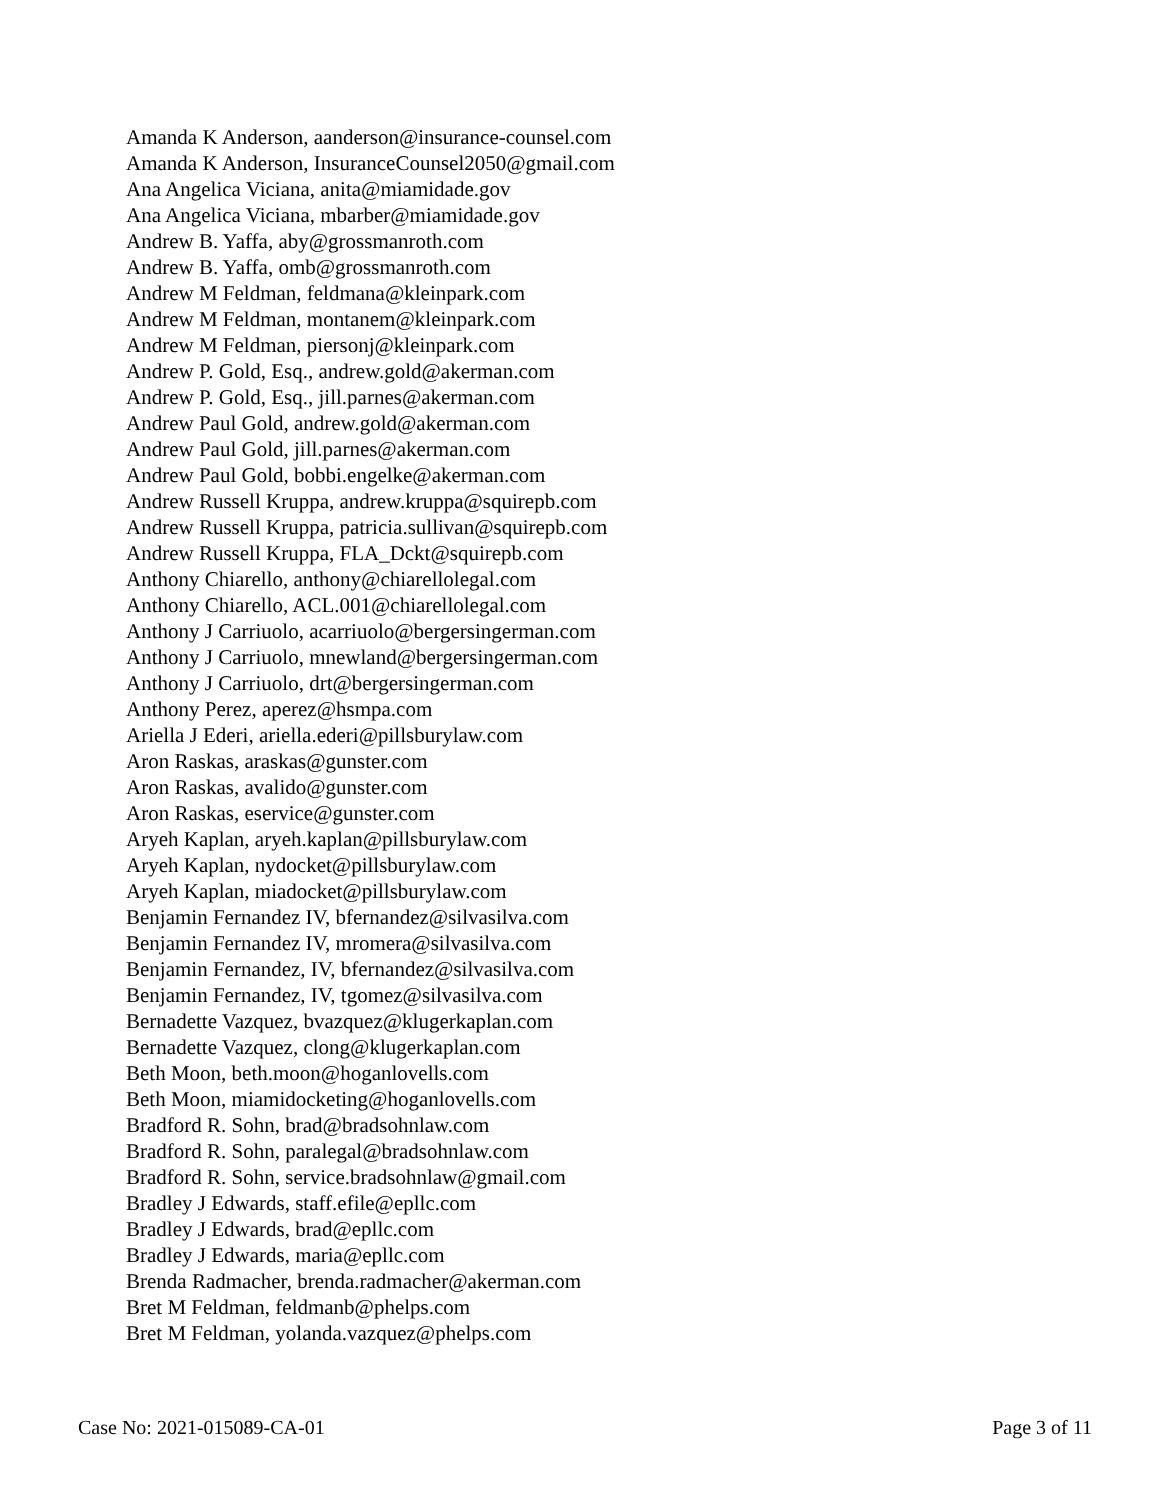Amanda K Anderson, aanderson@insurance-counsel.com
Amanda K Anderson, InsuranceCounsel2050@gmail.com
Ana Angelica Viciana, anita@miamidade.gov
Ana Angelica Viciana, mbarber@miamidade.gov
Andrew B. Yaffa, aby@grossmanroth.com
Andrew B. Yaffa, omb@grossmanroth.com
Andrew M Feldman, feldmana@kleinpark.com
Andrew M Feldman, montanem@kleinpark.com
Andrew M Feldman, piersonj@kleinpark.com
Andrew P. Gold, Esq., andrew.gold@akerman.com
Andrew P. Gold, Esq., jill.parnes@akerman.com
Andrew Paul Gold, andrew.gold@akerman.com
Andrew Paul Gold, jill.parnes@akerman.com
Andrew Paul Gold, bobbi.engelke@akerman.com
Andrew Russell Kruppa, andrew.kruppa@squirepb.com
Andrew Russell Kruppa, patricia.sullivan@squirepb.com
Andrew Russell Kruppa, FLA_Dckt@squirepb.com
Anthony Chiarello, anthony@chiarellolegal.com
Anthony Chiarello, ACL.001@chiarellolegal.com
Anthony J Carriuolo, acarriuolo@bergersingerman.com
Anthony J Carriuolo, mnewland@bergersingerman.com
Anthony J Carriuolo, drt@bergersingerman.com
Anthony Perez, aperez@hsmpa.com
Ariella J Ederi, ariella.ederi@pillsburylaw.com
Aron Raskas, araskas@gunster.com
Aron Raskas, avalido@gunster.com
Aron Raskas, eservice@gunster.com
Aryeh Kaplan, aryeh.kaplan@pillsburylaw.com
Aryeh Kaplan, nydocket@pillsburylaw.com
Aryeh Kaplan, miadocket@pillsburylaw.com
Benjamin Fernandez IV, bfernandez@silvasilva.com
Benjamin Fernandez IV, mromera@silvasilva.com
Benjamin Fernandez, IV, bfernandez@silvasilva.com
Benjamin Fernandez, IV, tgomez@silvasilva.com
Bernadette Vazquez, bvazquez@klugerkaplan.com
Bernadette Vazquez, clong@klugerkaplan.com
Beth Moon, beth.moon@hoganlovells.com
Beth Moon, miamidocketing@hoganlovells.com
Bradford R. Sohn, brad@bradsohnlaw.com
Bradford R. Sohn, paralegal@bradsohnlaw.com
Bradford R. Sohn, service.bradsohnlaw@gmail.com
Bradley J Edwards, staff.efile@epllc.com
Bradley J Edwards, brad@epllc.com
Bradley J Edwards, maria@epllc.com
Brenda Radmacher, brenda.radmacher@akerman.com
Bret M Feldman, feldmanb@phelps.com
Bret M Feldman, yolanda.vazquez@phelps.com
Case No: 2021-015089-CA-01 Page 3 of 11